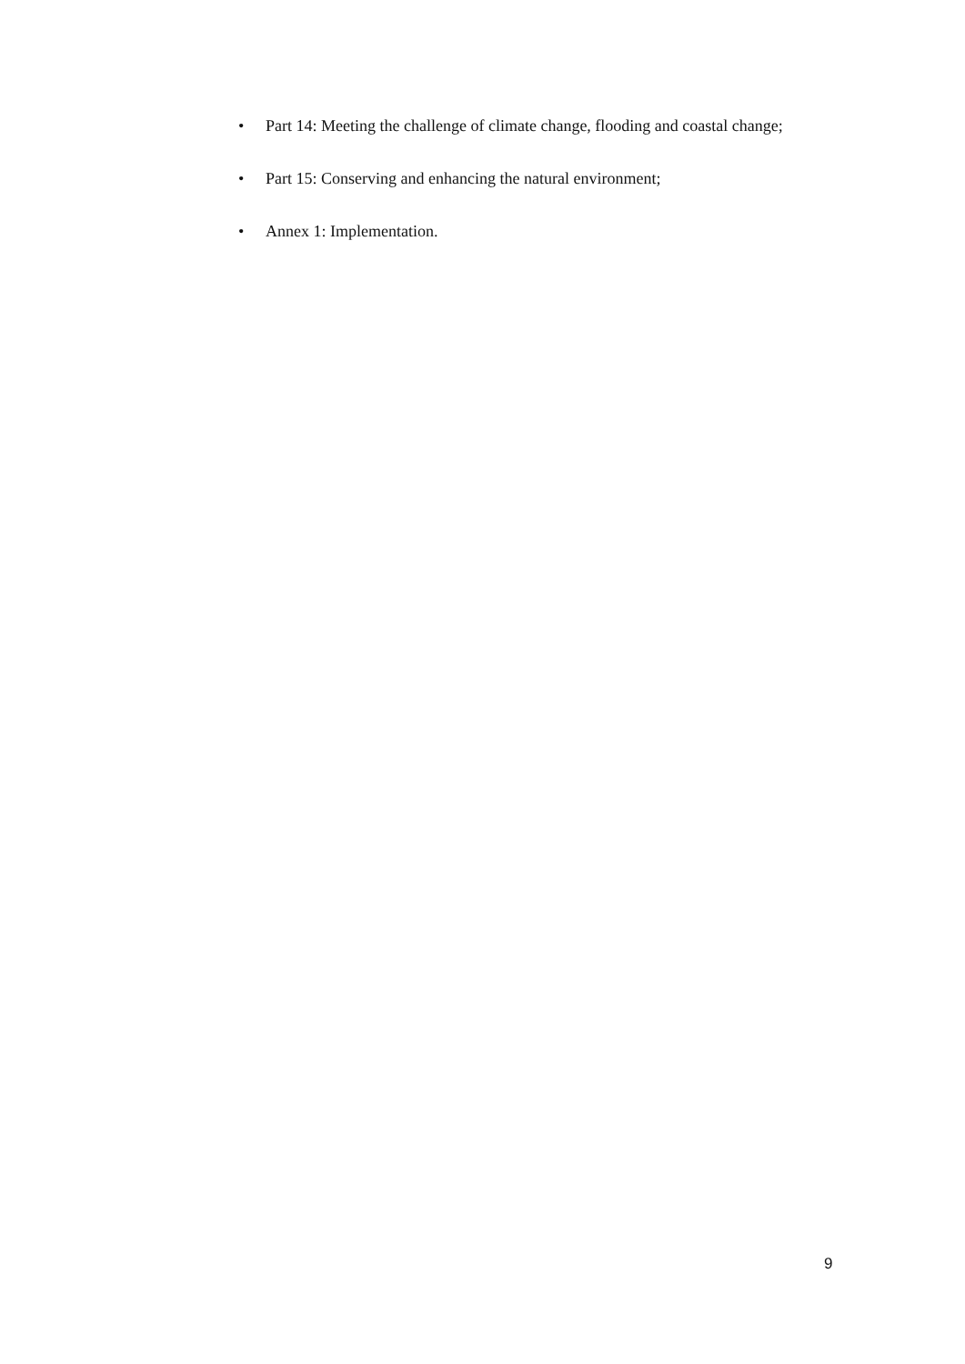• Part 14: Meeting the challenge of climate change, flooding and coastal change;
• Part 15: Conserving and enhancing the natural environment;
• Annex 1: Implementation.
9